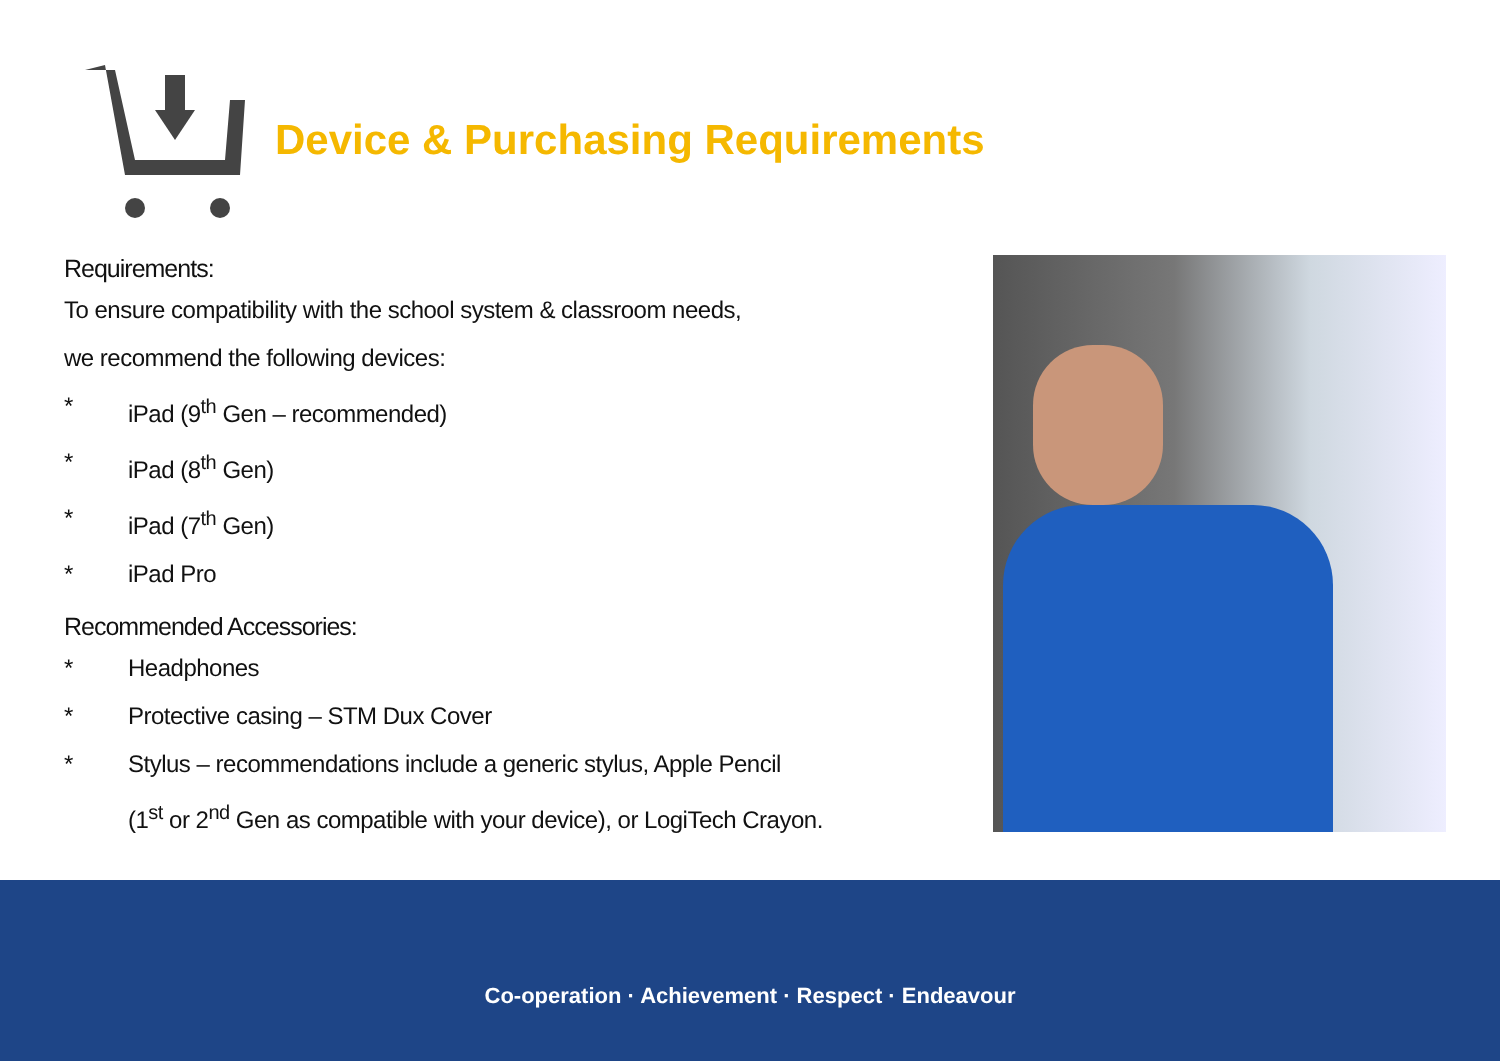Device & Purchasing Requirements
Requirements:
To ensure compatibility with the school system & classroom needs,
we recommend the following devices:
* iPad (9<sup>th</sup> Gen – recommended)
* iPad (8<sup>th</sup> Gen)
* iPad (7<sup>th</sup> Gen)
* iPad Pro
Recommended Accessories:
* Headphones
* Protective casing – STM Dux Cover
* Stylus – recommendations include a generic stylus, Apple Pencil
(1<sup>st</sup> or 2<sup>nd</sup> Gen as compatible with your device), or LogiTech Crayon.
Co-operation · Achievement · Respect · Endeavour